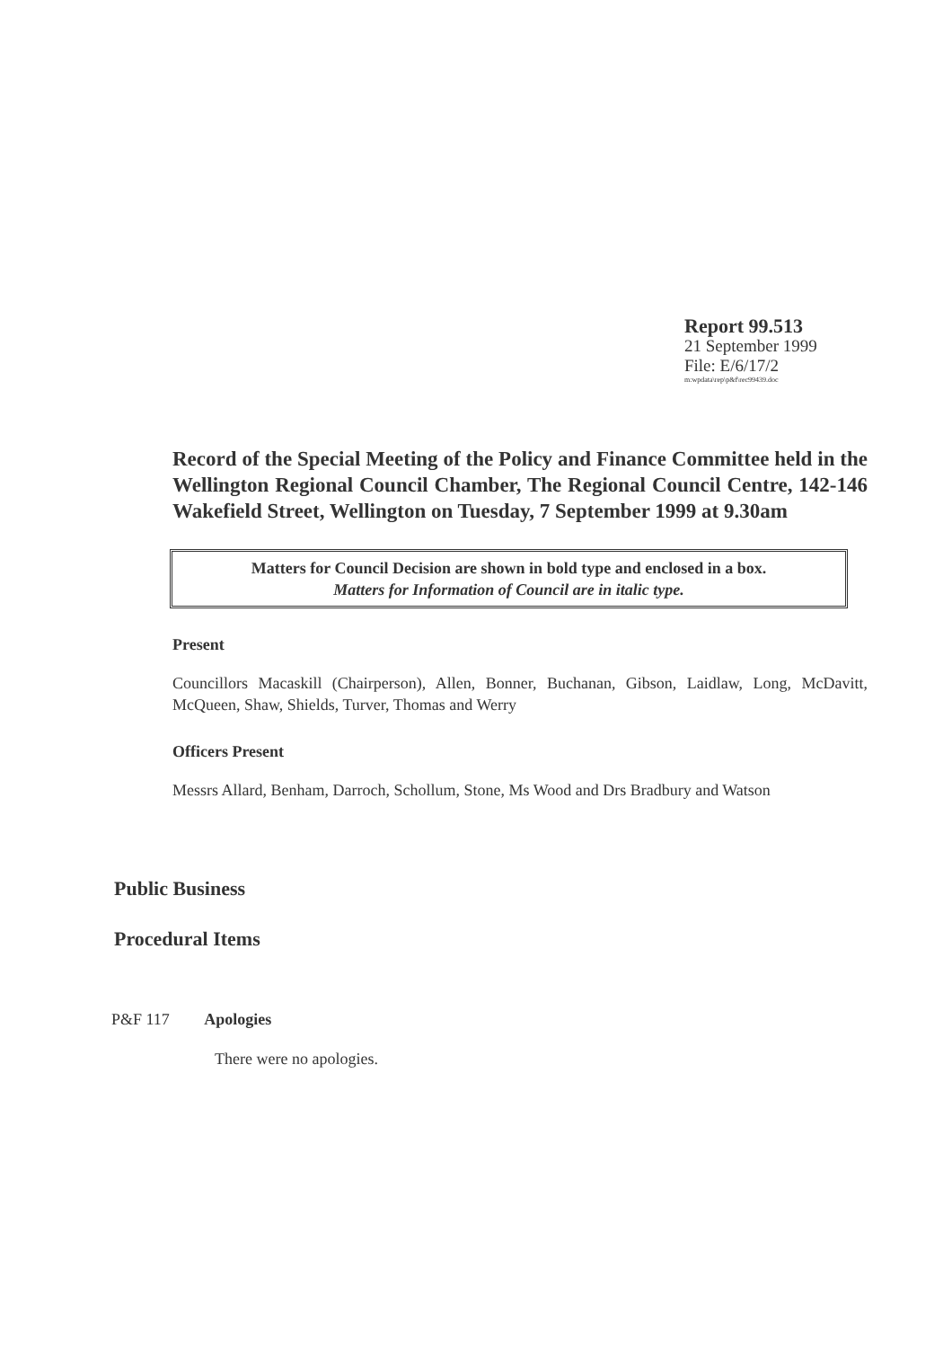Report 99.513
21 September 1999
File: E/6/17/2
m:wpdata\rep\p&f\rec99439.doc
Record of the Special Meeting of the Policy and Finance Committee held in the Wellington Regional Council Chamber, The Regional Council Centre, 142-146 Wakefield Street, Wellington on Tuesday, 7 September 1999 at 9.30am
Matters for Council Decision are shown in bold type and enclosed in a box.
Matters for Information of Council are in italic type.
Present
Councillors Macaskill (Chairperson), Allen, Bonner, Buchanan, Gibson, Laidlaw, Long, McDavitt, McQueen, Shaw, Shields, Turver, Thomas and Werry
Officers Present
Messrs Allard, Benham, Darroch, Schollum, Stone, Ms Wood and Drs Bradbury and Watson
Public Business
Procedural Items
P&F 117 Apologies
There were no apologies.